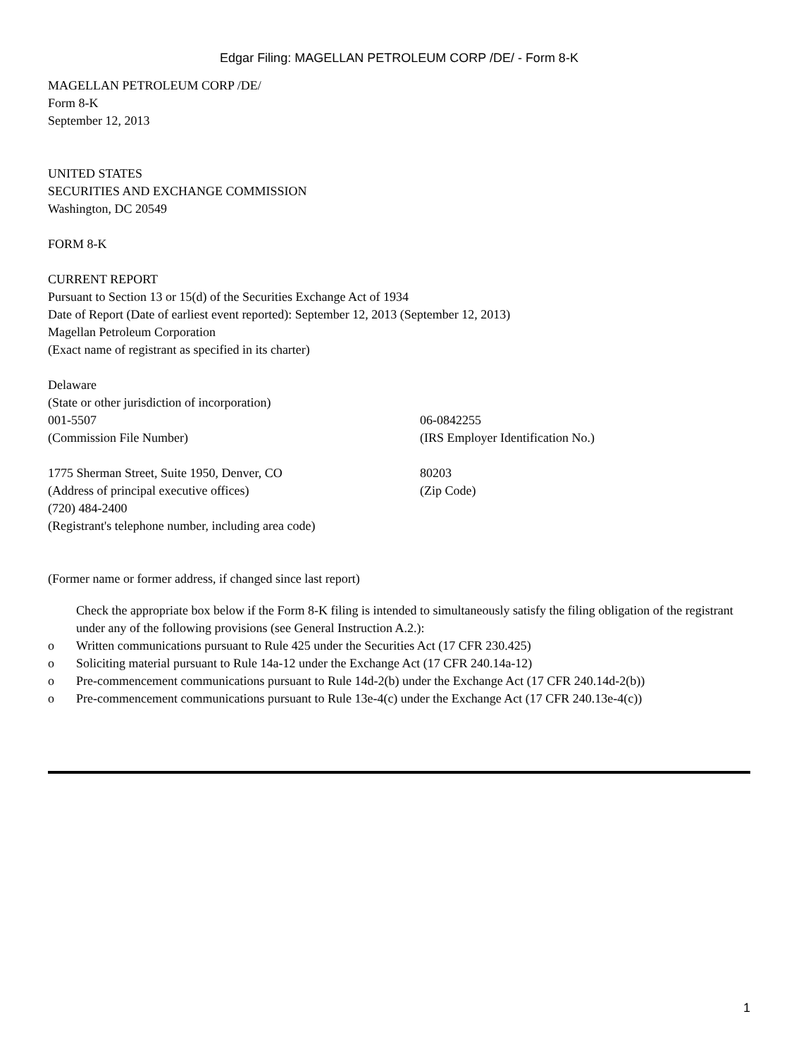Edgar Filing: MAGELLAN PETROLEUM CORP /DE/ - Form 8-K
MAGELLAN PETROLEUM CORP /DE/
Form 8-K
September 12, 2013
UNITED STATES
SECURITIES AND EXCHANGE COMMISSION
Washington, DC 20549
FORM 8-K
CURRENT REPORT
Pursuant to Section 13 or 15(d) of the Securities Exchange Act of 1934
Date of Report (Date of earliest event reported): September 12, 2013 (September 12, 2013)
Magellan Petroleum Corporation
(Exact name of registrant as specified in its charter)
Delaware
(State or other jurisdiction of incorporation)
001-5507
(Commission File Number)
06-0842255
(IRS Employer Identification No.)
1775 Sherman Street, Suite 1950, Denver, CO
(Address of principal executive offices)
80203
(Zip Code)
(720) 484-2400
(Registrant's telephone number, including area code)
(Former name or former address, if changed since last report)
Check the appropriate box below if the Form 8-K filing is intended to simultaneously satisfy the filing obligation of the registrant under any of the following provisions (see General Instruction A.2.):
o Written communications pursuant to Rule 425 under the Securities Act (17 CFR 230.425)
o Soliciting material pursuant to Rule 14a-12 under the Exchange Act (17 CFR 240.14a-12)
o Pre-commencement communications pursuant to Rule 14d-2(b) under the Exchange Act (17 CFR 240.14d-2(b))
o Pre-commencement communications pursuant to Rule 13e-4(c) under the Exchange Act (17 CFR 240.13e-4(c))
1